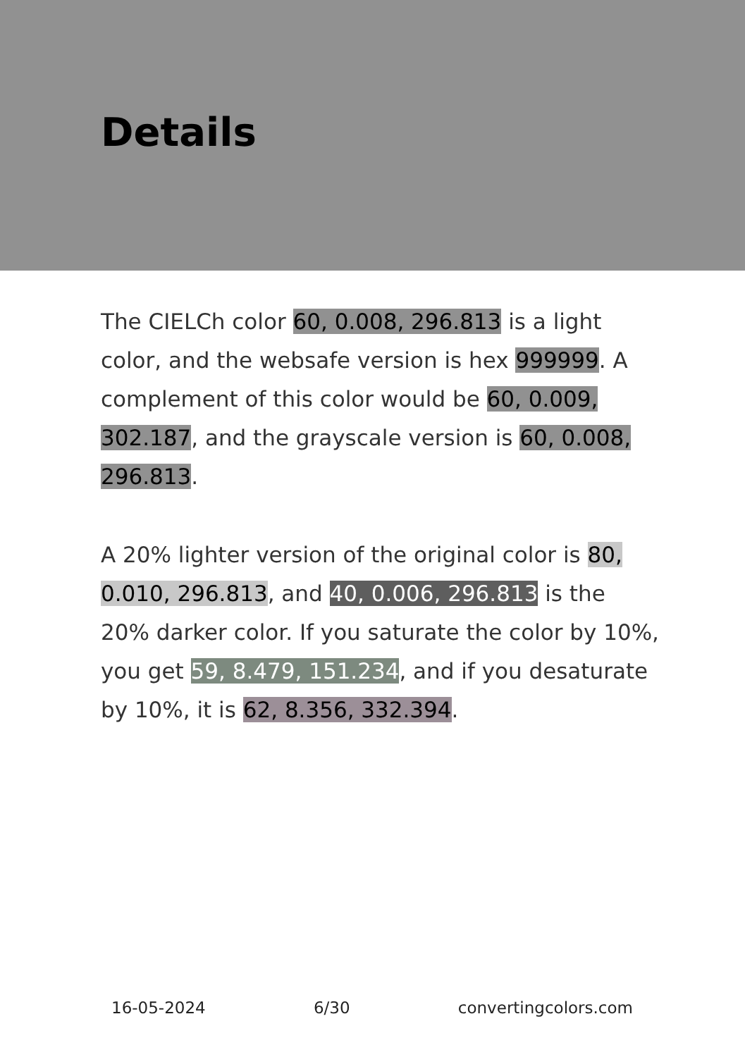Details
The CIELCh color 60, 0.008, 296.813 is a light color, and the websafe version is hex 999999. A complement of this color would be 60, 0.009, 302.187, and the grayscale version is 60, 0.008, 296.813.
A 20% lighter version of the original color is 80, 0.010, 296.813, and 40, 0.006, 296.813 is the 20% darker color. If you saturate the color by 10%, you get 59, 8.479, 151.234, and if you desaturate by 10%, it is 62, 8.356, 332.394.
16-05-2024 6/30 convertingcolors.com